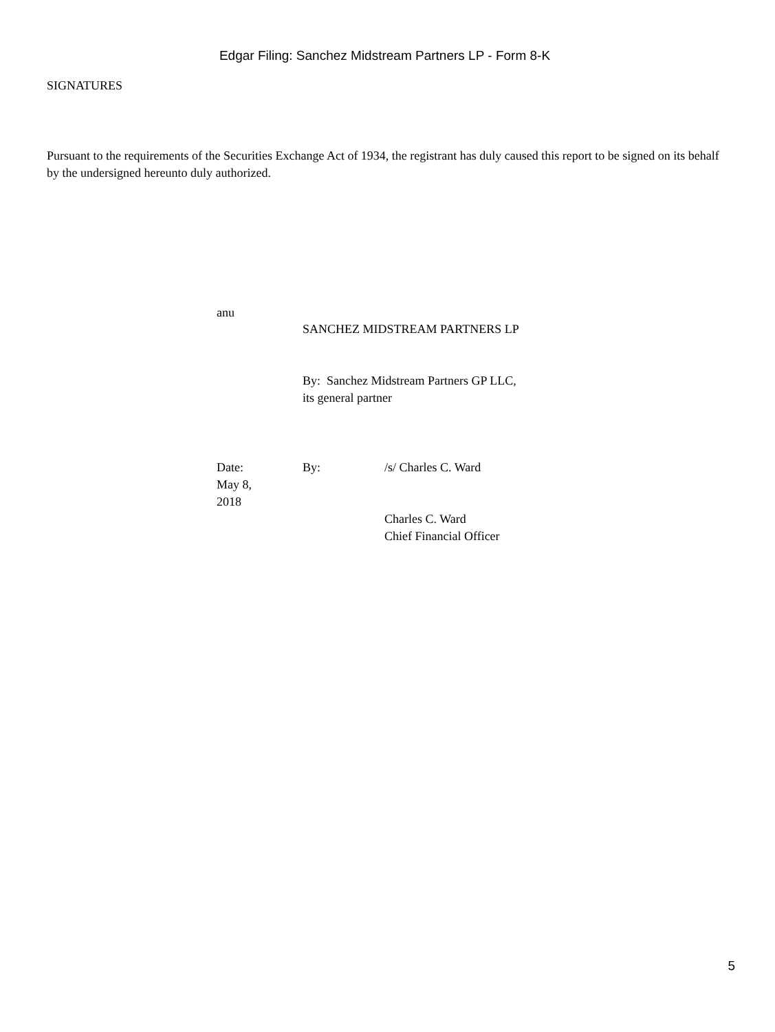Edgar Filing: Sanchez Midstream Partners LP - Form 8-K
SIGNATURES
Pursuant to the requirements of the Securities Exchange Act of 1934, the registrant has duly caused this report to be signed on its behalf by the undersigned hereunto duly authorized.
anu
SANCHEZ MIDSTREAM PARTNERS LP
By: Sanchez Midstream Partners GP LLC,
its general partner
Date:
May 8,
2018
By: /s/ Charles C. Ward
Charles C. Ward
Chief Financial Officer
5